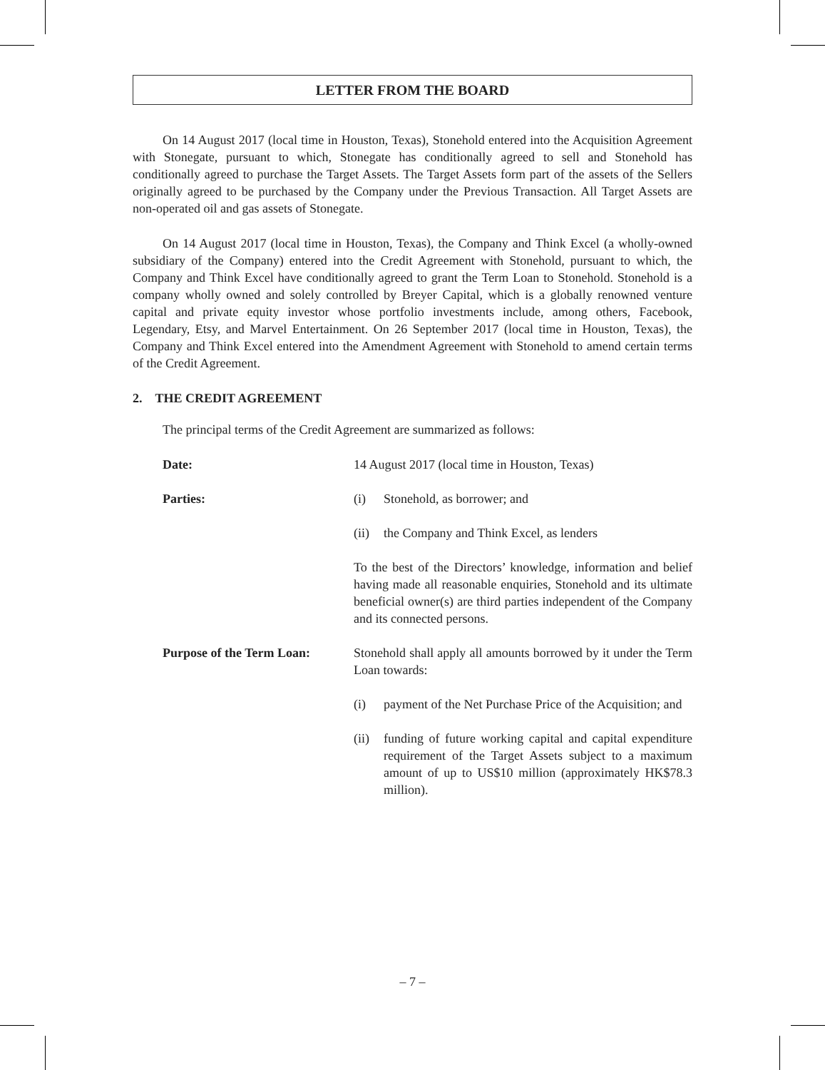LETTER FROM THE BOARD
On 14 August 2017 (local time in Houston, Texas), Stonehold entered into the Acquisition Agreement with Stonegate, pursuant to which, Stonegate has conditionally agreed to sell and Stonehold has conditionally agreed to purchase the Target Assets. The Target Assets form part of the assets of the Sellers originally agreed to be purchased by the Company under the Previous Transaction. All Target Assets are non-operated oil and gas assets of Stonegate.
On 14 August 2017 (local time in Houston, Texas), the Company and Think Excel (a wholly-owned subsidiary of the Company) entered into the Credit Agreement with Stonehold, pursuant to which, the Company and Think Excel have conditionally agreed to grant the Term Loan to Stonehold. Stonehold is a company wholly owned and solely controlled by Breyer Capital, which is a globally renowned venture capital and private equity investor whose portfolio investments include, among others, Facebook, Legendary, Etsy, and Marvel Entertainment. On 26 September 2017 (local time in Houston, Texas), the Company and Think Excel entered into the Amendment Agreement with Stonehold to amend certain terms of the Credit Agreement.
2. THE CREDIT AGREEMENT
The principal terms of the Credit Agreement are summarized as follows:
Date: 14 August 2017 (local time in Houston, Texas)
Parties: (i) Stonehold, as borrower; and
(ii) the Company and Think Excel, as lenders
To the best of the Directors’ knowledge, information and belief having made all reasonable enquiries, Stonehold and its ultimate beneficial owner(s) are third parties independent of the Company and its connected persons.
Purpose of the Term Loan:
Stonehold shall apply all amounts borrowed by it under the Term Loan towards:
(i) payment of the Net Purchase Price of the Acquisition; and
(ii) funding of future working capital and capital expenditure requirement of the Target Assets subject to a maximum amount of up to US$10 million (approximately HK$78.3 million).
– 7 –